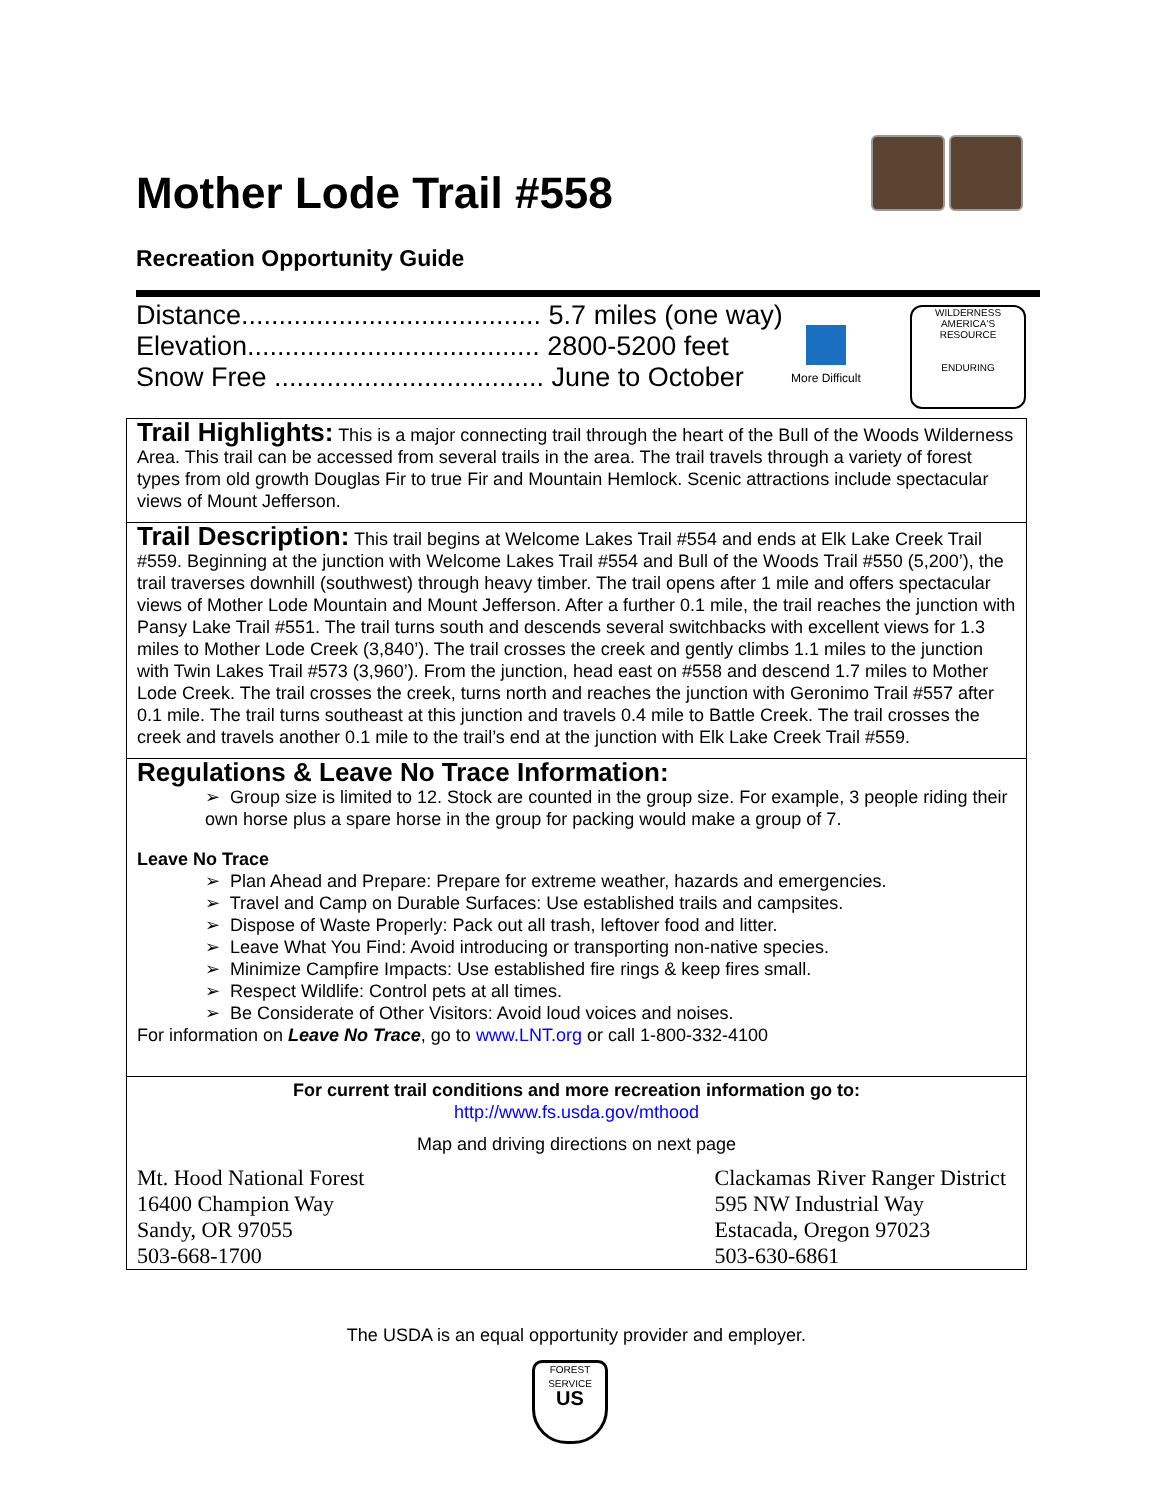Mother Lode Trail #558
Recreation Opportunity Guide
Distance........................................ 5.7 miles (one way)
Elevation....................................... 2800-5200 feet
Snow Free .................................... June to October
More Difficult
WILDERNESS
AMERICA'S RESOURCE
ENDURING
Trail Highlights: This is a major connecting trail through the heart of the Bull of the Woods Wilderness Area. This trail can be accessed from several trails in the area. The trail travels through a variety of forest types from old growth Douglas Fir to true Fir and Mountain Hemlock. Scenic attractions include spectacular views of Mount Jefferson.
Trail Description: This trail begins at Welcome Lakes Trail #554 and ends at Elk Lake Creek Trail #559. Beginning at the junction with Welcome Lakes Trail #554 and Bull of the Woods Trail #550 (5,200’), the trail traverses downhill (southwest) through heavy timber. The trail opens after 1 mile and offers spectacular views of Mother Lode Mountain and Mount Jefferson. After a further 0.1 mile, the trail reaches the junction with Pansy Lake Trail #551. The trail turns south and descends several switchbacks with excellent views for 1.3 miles to Mother Lode Creek (3,840’). The trail crosses the creek and gently climbs 1.1 miles to the junction with Twin Lakes Trail #573 (3,960’). From the junction, head east on #558 and descend 1.7 miles to Mother Lode Creek. The trail crosses the creek, turns north and reaches the junction with Geronimo Trail #557 after 0.1 mile. The trail turns southeast at this junction and travels 0.4 mile to Battle Creek. The trail crosses the creek and travels another 0.1 mile to the trail’s end at the junction with Elk Lake Creek Trail #559.
Regulations & Leave No Trace Information:
➢ Group size is limited to 12. Stock are counted in the group size. For example, 3 people riding their own horse plus a spare horse in the group for packing would make a group of 7.
Leave No Trace
➢ Plan Ahead and Prepare: Prepare for extreme weather, hazards and emergencies.
➢ Travel and Camp on Durable Surfaces: Use established trails and campsites.
➢ Dispose of Waste Properly: Pack out all trash, leftover food and litter.
➢ Leave What You Find: Avoid introducing or transporting non-native species.
➢ Minimize Campfire Impacts: Use established fire rings & keep fires small.
➢ Respect Wildlife: Control pets at all times.
➢ Be Considerate of Other Visitors: Avoid loud voices and noises.
For information on Leave No Trace, go to www.LNT.org or call 1-800-332-4100
For current trail conditions and more recreation information go to:
http://www.fs.usda.gov/mthood
Map and driving directions on next page
Mt. Hood National Forest
16400 Champion Way
Sandy, OR 97055
503-668-1700
Clackamas River Ranger District
595 NW Industrial Way
Estacada, Oregon 97023
503-630-6861
The USDA is an equal opportunity provider and employer.
FOREST SERVICE
US